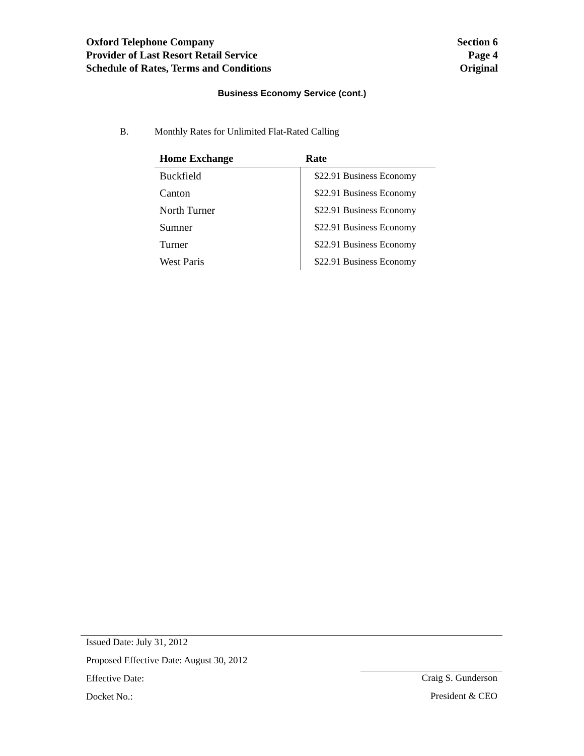Oxford Telephone Company
Provider of Last Resort Retail Service
Schedule of Rates, Terms and Conditions
Section 6
Page 4
Original
Business Economy Service (cont.)
B. Monthly Rates for Unlimited Flat-Rated Calling
| Home Exchange | Rate |
| --- | --- |
| Buckfield | $22.91 Business Economy |
| Canton | $22.91 Business Economy |
| North Turner | $22.91 Business Economy |
| Sumner | $22.91 Business Economy |
| Turner | $22.91 Business Economy |
| West Paris | $22.91 Business Economy |
Issued Date: July 31, 2012
Proposed Effective Date: August 30, 2012
Effective Date:
Docket No.:
Craig S. Gunderson
President & CEO